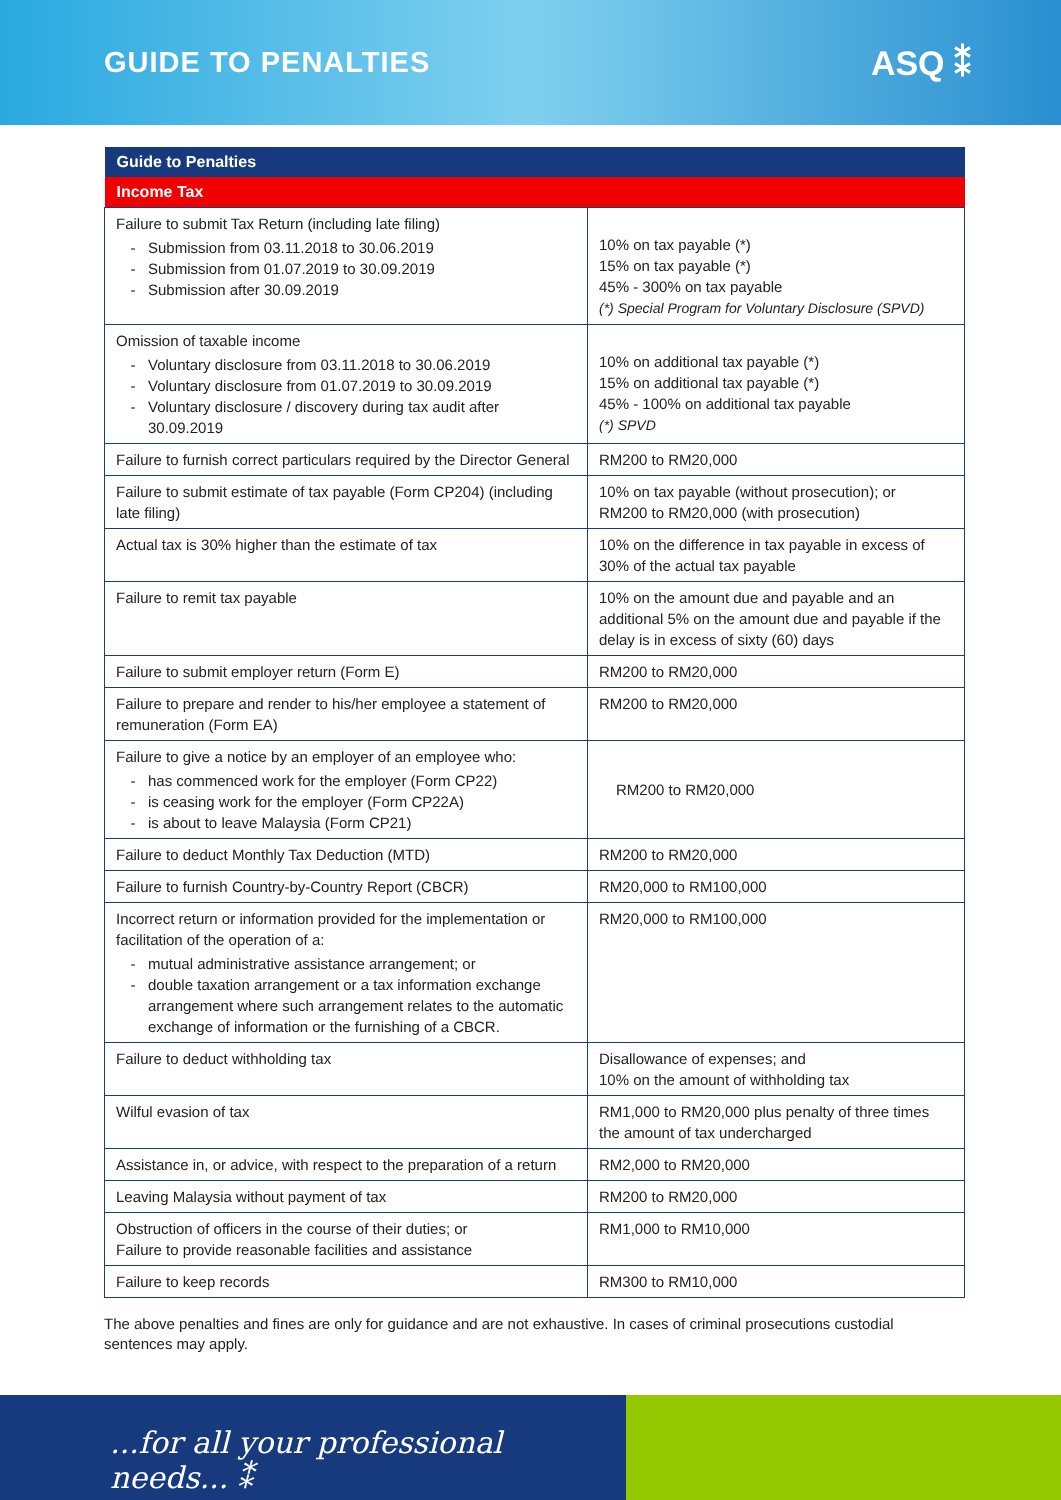GUIDE TO PENALTIES
ASQ ⁑
| Guide to Penalties | |
| --- | --- |
| Income Tax | |
| Failure to submit Tax Return (including late filing) Submission from 03.11.2018 to 30.06.2019 Submission from 01.07.2019 to 30.09.2019 Submission after 30.09.2019 | 10% on tax payable (*) 15% on tax payable (*) 45% - 300% on tax payable (*) Special Program for Voluntary Disclosure (SPVD) |
| Omission of taxable income Voluntary disclosure from 03.11.2018 to 30.06.2019 Voluntary disclosure from 01.07.2019 to 30.09.2019 Voluntary disclosure / discovery during tax audit after 30.09.2019 | 10% on additional tax payable (*) 15% on additional tax payable (*) 45% - 100% on additional tax payable (*) SPVD |
| Failure to furnish correct particulars required by the Director General | RM200 to RM20,000 |
| Failure to submit estimate of tax payable (Form CP204) (including late filing) | 10% on tax payable (without prosecution); or RM200 to RM20,000 (with prosecution) |
| Actual tax is 30% higher than the estimate of tax | 10% on the difference in tax payable in excess of 30% of the actual tax payable |
| Failure to remit tax payable | 10% on the amount due and payable and an additional 5% on the amount due and payable if the delay is in excess of sixty (60) days |
| Failure to submit employer return (Form E) | RM200 to RM20,000 |
| Failure to prepare and render to his/her employee a statement of remuneration (Form EA) | RM200 to RM20,000 |
| Failure to give a notice by an employer of an employee who: has commenced work for the employer (Form CP22) is ceasing work for the employer (Form CP22A) is about to leave Malaysia (Form CP21) | RM200 to RM20,000 |
| Failure to deduct Monthly Tax Deduction (MTD) | RM200 to RM20,000 |
| Failure to furnish Country-by-Country Report (CBCR) | RM20,000 to RM100,000 |
| Incorrect return or information provided for the implementation or facilitation of the operation of a: mutual administrative assistance arrangement; or double taxation arrangement or a tax information exchange arrangement where such arrangement relates to the automatic exchange of information or the furnishing of a CBCR. | RM20,000 to RM100,000 |
| Failure to deduct withholding tax | Disallowance of expenses; and 10% on the amount of withholding tax |
| Wilful evasion of tax | RM1,000 to RM20,000 plus penalty of three times the amount of tax undercharged |
| Assistance in, or advice, with respect to the preparation of a return | RM2,000 to RM20,000 |
| Leaving Malaysia without payment of tax | RM200 to RM20,000 |
| Obstruction of officers in the course of their duties; or Failure to provide reasonable facilities and assistance | RM1,000 to RM10,000 |
| Failure to keep records | RM300 to RM10,000 |
The above penalties and fines are only for guidance and are not exhaustive. In cases of criminal prosecutions custodial sentences may apply.
...for all your professional needs... ⁑